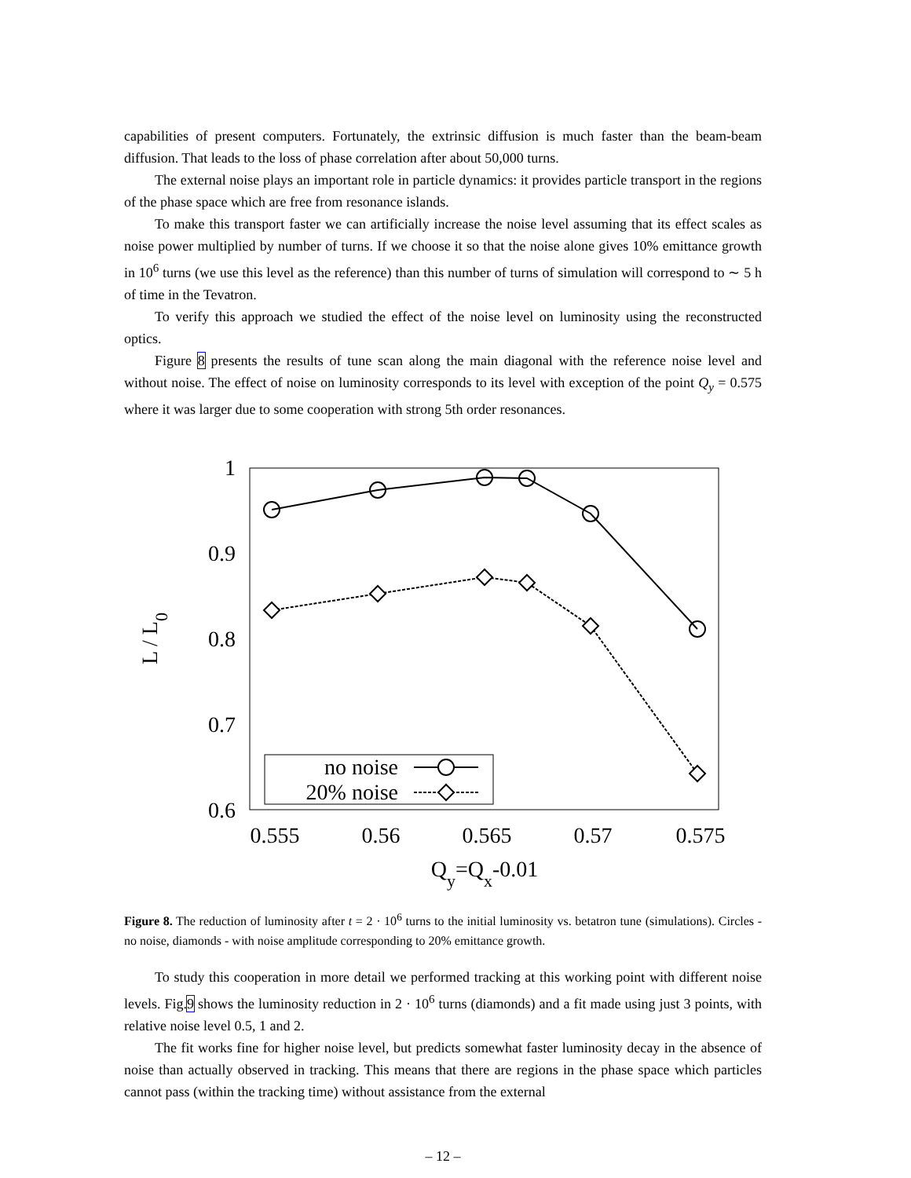capabilities of present computers. Fortunately, the extrinsic diffusion is much faster than the beam-beam diffusion. That leads to the loss of phase correlation after about 50,000 turns.
The external noise plays an important role in particle dynamics: it provides particle transport in the regions of the phase space which are free from resonance islands.
To make this transport faster we can artificially increase the noise level assuming that its effect scales as noise power multiplied by number of turns. If we choose it so that the noise alone gives 10% emittance growth in 10<sup>6</sup> turns (we use this level as the reference) than this number of turns of simulation will correspond to ∼ 5 h of time in the Tevatron.
To verify this approach we studied the effect of the noise level on luminosity using the reconstructed optics.
Figure 8 presents the results of tune scan along the main diagonal with the reference noise level and without noise. The effect of noise on luminosity corresponds to its level with exception of the point Q<sub>y</sub> = 0.575 where it was larger due to some cooperation with strong 5th order resonances.
1
0.9
0.8
0.7
0.6
0.555
0.56
0.565
0.57
0.575
Qy=Qx-0.01
L / L0
no noise
20% noise
Figure 8. The reduction of luminosity after t = 2 · 10<sup>6</sup> turns to the initial luminosity vs. betatron tune (simulations). Circles - no noise, diamonds - with noise amplitude corresponding to 20% emittance growth.
To study this cooperation in more detail we performed tracking at this working point with different noise levels. Fig.9 shows the luminosity reduction in 2 · 10<sup>6</sup> turns (diamonds) and a fit made using just 3 points, with relative noise level 0.5, 1 and 2.
The fit works fine for higher noise level, but predicts somewhat faster luminosity decay in the absence of noise than actually observed in tracking. This means that there are regions in the phase space which particles cannot pass (within the tracking time) without assistance from the external
– 12 –